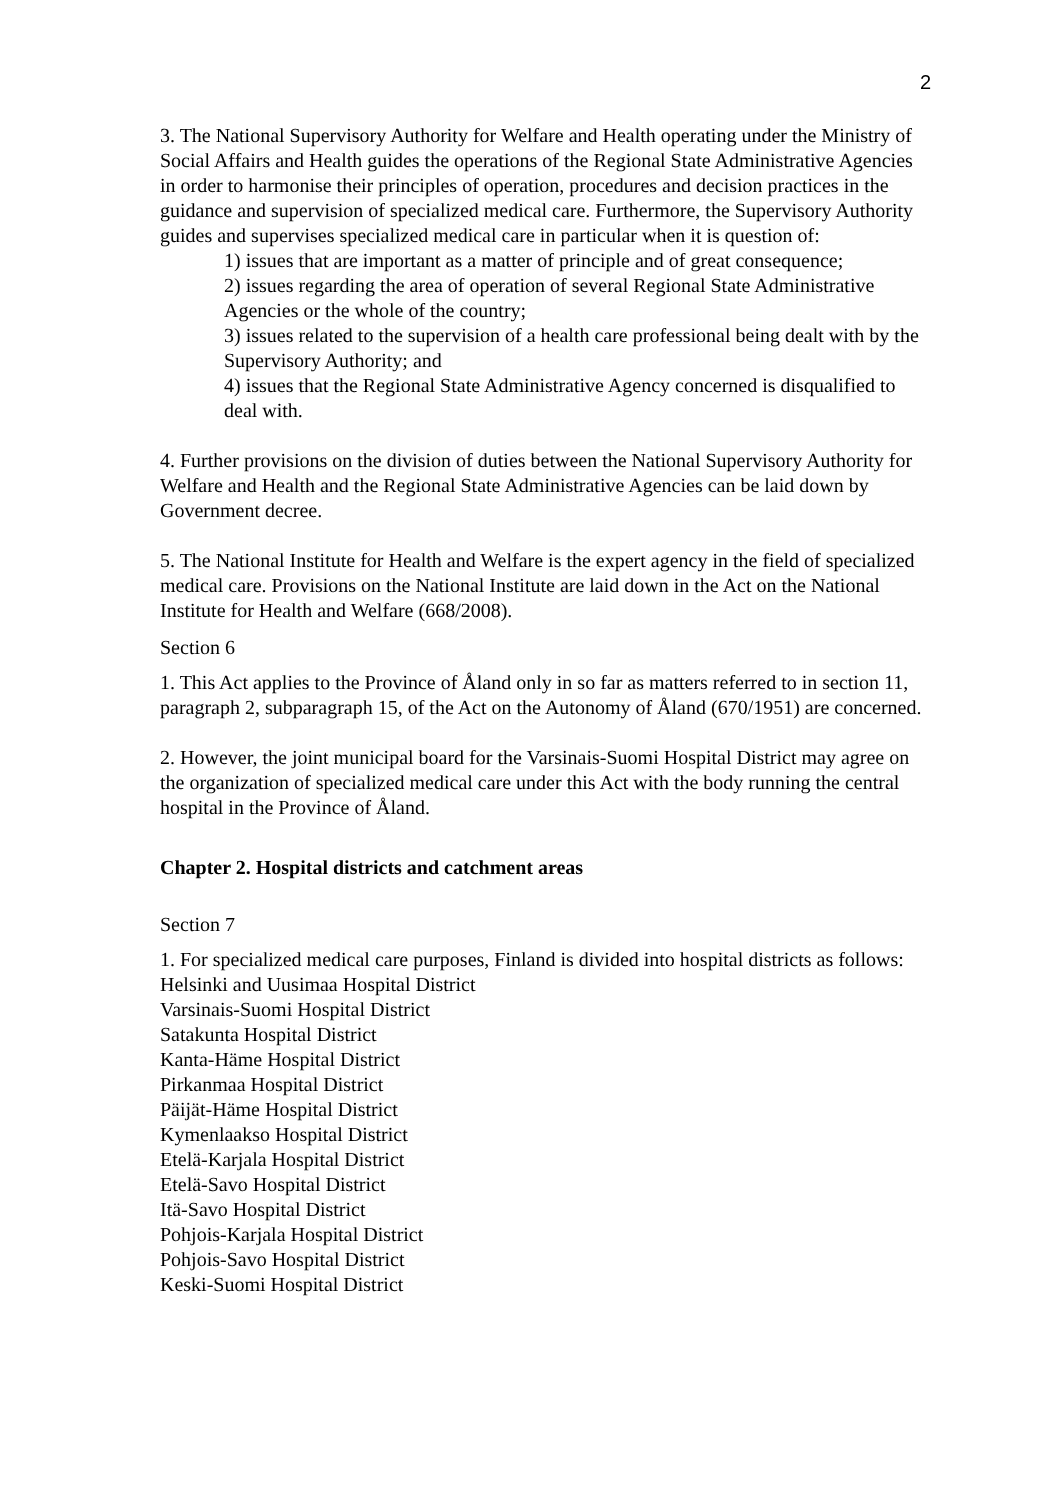2
3. The National Supervisory Authority for Welfare and Health operating under the Ministry of Social Affairs and Health guides the operations of the Regional State Administrative Agencies in order to harmonise their principles of operation, procedures and decision practices in the guidance and supervision of specialized medical care. Furthermore, the Supervisory Authority guides and supervises specialized medical care in particular when it is question of:
1) issues that are important as a matter of principle and of great consequence;
2) issues regarding the area of operation of several Regional State Administrative Agencies or the whole of the country;
3) issues related to the supervision of a health care professional being dealt with by the Supervisory Authority; and
4) issues that the Regional State Administrative Agency concerned is disqualified to deal with.
4. Further provisions on the division of duties between the National Supervisory Authority for Welfare and Health and the Regional State Administrative Agencies can be laid down by Government decree.
5. The National Institute for Health and Welfare is the expert agency in the field of specialized medical care. Provisions on the National Institute are laid down in the Act on the National Institute for Health and Welfare (668/2008).
Section 6
1. This Act applies to the Province of Åland only in so far as matters referred to in section 11, paragraph 2, subparagraph 15, of the Act on the Autonomy of Åland (670/1951) are concerned.
2. However, the joint municipal board for the Varsinais-Suomi Hospital District may agree on the organization of specialized medical care under this Act with the body running the central hospital in the Province of Åland.
Chapter 2. Hospital districts and catchment areas
Section 7
1. For specialized medical care purposes, Finland is divided into hospital districts as follows:
Helsinki and Uusimaa Hospital District
Varsinais-Suomi Hospital District
Satakunta Hospital District
Kanta-Häme Hospital District
Pirkanmaa Hospital District
Päijät-Häme Hospital District
Kymenlaakso Hospital District
Etelä-Karjala Hospital District
Etelä-Savo Hospital District
Itä-Savo Hospital District
Pohjois-Karjala Hospital District
Pohjois-Savo Hospital District
Keski-Suomi Hospital District